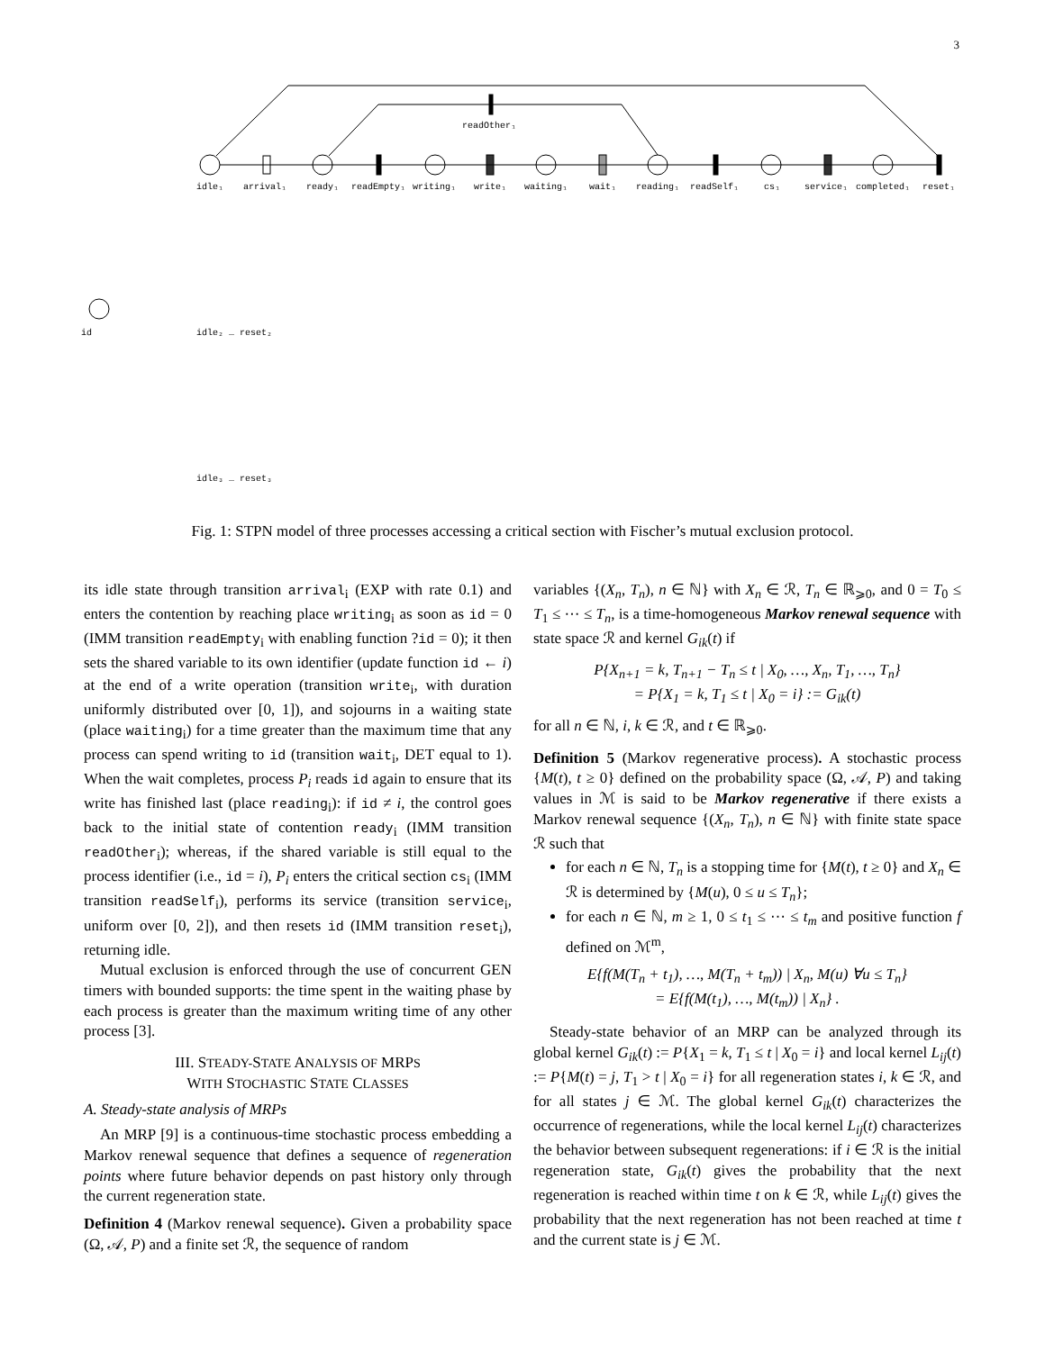3
idle₁
arrival₁
ready₁
readEmpty₁
writing₁
write₁
waiting₁
wait₁
reading₁
readSelf₁
cs₁
service₁
completed₁
reset₁
readOther₁
id
idle₂ … reset₂
idle₃ … reset₃
Fig. 1: STPN model of three processes accessing a critical section with Fischer’s mutual exclusion protocol.
its idle state through transition arrival<sub>i</sub> (EXP with rate 0.1) and enters the contention by reaching place writing<sub>i</sub> as soon as id = 0 (IMM transition readEmpty<sub>i</sub> with enabling function ?id = 0); it then sets the shared variable to its own identifier (update function id ← i) at the end of a write operation (transition write<sub>i</sub>, with duration uniformly distributed over [0, 1]), and sojourns in a waiting state (place waiting<sub>i</sub>) for a time greater than the maximum time that any process can spend writing to id (transition wait<sub>i</sub>, DET equal to 1). When the wait completes, process P<sub>i</sub> reads id again to ensure that its write has finished last (place reading<sub>i</sub>): if id ≠ i, the control goes back to the initial state of contention ready<sub>i</sub> (IMM transition readOther<sub>i</sub>); whereas, if the shared variable is still equal to the process identifier (i.e., id = i), P<sub>i</sub> enters the critical section cs<sub>i</sub> (IMM transition readSelf<sub>i</sub>), performs its service (transition service<sub>i</sub>, uniform over [0, 2]), and then resets id (IMM transition reset<sub>i</sub>), returning idle.
Mutual exclusion is enforced through the use of concurrent GEN timers with bounded supports: the time spent in the waiting phase by each process is greater than the maximum writing time of any other process [3].
III. STEADY-STATE ANALYSIS OF MRPS
WITH STOCHASTIC STATE CLASSES
A. Steady-state analysis of MRPs
An MRP [9] is a continuous-time stochastic process embedding a Markov renewal sequence that defines a sequence of regeneration points where future behavior depends on past history only through the current regeneration state.
Definition 4 (Markov renewal sequence). Given a probability space (Ω, 𝒜, P) and a finite set ℛ, the sequence of random
variables {(X<sub>n</sub>, T<sub>n</sub>), n ∈ ℕ} with X<sub>n</sub> ∈ ℛ, T<sub>n</sub> ∈ ℝ<sub>⩾0</sub>, and 0 = T<sub>0</sub> ≤ T<sub>1</sub> ≤ ⋯ ≤ T<sub>n</sub>, is a time-homogeneous Markov renewal sequence with state space ℛ and kernel G<sub>ik</sub>(t) if
P{X<sub>n+1</sub> = k, T<sub>n+1</sub> − T<sub>n</sub> ≤ t | X<sub>0</sub>, …, X<sub>n</sub>, T<sub>1</sub>, …, T<sub>n</sub>}
= P{X<sub>1</sub> = k, T<sub>1</sub> ≤ t | X<sub>0</sub> = i} := G<sub>ik</sub>(t)
for all n ∈ ℕ, i, k ∈ ℛ, and t ∈ ℝ<sub>⩾0</sub>.
Definition 5 (Markov regenerative process). A stochastic process {M(t), t ≥ 0} defined on the probability space (Ω, 𝒜, P) and taking values in ℳ is said to be Markov regenerative if there exists a Markov renewal sequence {(X<sub>n</sub>, T<sub>n</sub>), n ∈ ℕ} with finite state space ℛ such that
for each n ∈ ℕ, T<sub>n</sub> is a stopping time for {M(t), t ≥ 0} and X<sub>n</sub> ∈ ℛ is determined by {M(u), 0 ≤ u ≤ T<sub>n</sub>};
for each n ∈ ℕ, m ≥ 1, 0 ≤ t<sub>1</sub> ≤ ⋯ ≤ t<sub>m</sub> and positive function f defined on ℳ<sup>m</sup>,
E{f(M(T<sub>n</sub> + t<sub>1</sub>), …, M(T<sub>n</sub> + t<sub>m</sub>)) | X<sub>n</sub>, M(u) ∀u ≤ T<sub>n</sub>}
= E{f(M(t<sub>1</sub>), …, M(t<sub>m</sub>)) | X<sub>n</sub>} .
Steady-state behavior of an MRP can be analyzed through its global kernel G<sub>ik</sub>(t) := P{X<sub>1</sub> = k, T<sub>1</sub> ≤ t | X<sub>0</sub> = i} and local kernel L<sub>ij</sub>(t) := P{M(t) = j, T<sub>1</sub> > t | X<sub>0</sub> = i} for all regeneration states i, k ∈ ℛ, and for all states j ∈ ℳ. The global kernel G<sub>ik</sub>(t) characterizes the occurrence of regenerations, while the local kernel L<sub>ij</sub>(t) characterizes the behavior between subsequent regenerations: if i ∈ ℛ is the initial regeneration state, G<sub>ik</sub>(t) gives the probability that the next regeneration is reached within time t on k ∈ ℛ, while L<sub>ij</sub>(t) gives the probability that the next regeneration has not been reached at time t and the current state is j ∈ ℳ.